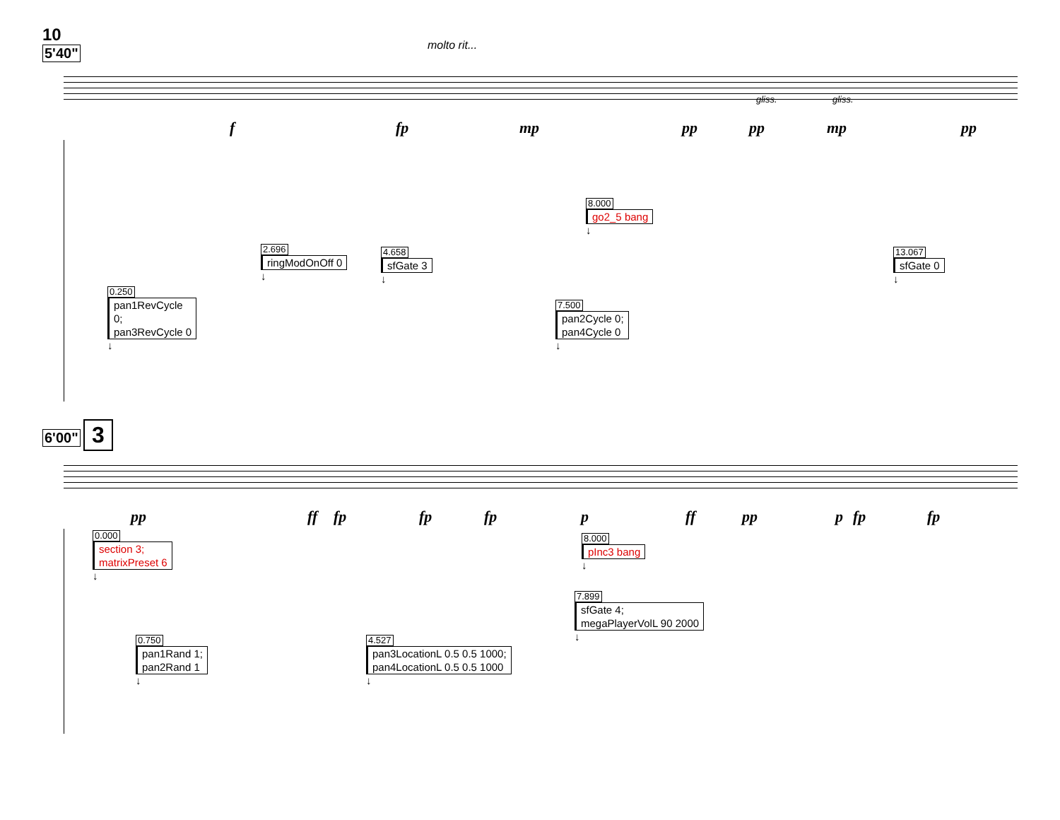10
5'40"
molto rit...
gliss. gliss.
f fp mp pp pp mp pp
8.000
go2_5 bang
↓
2.696
ringModOnOff 0
↓
4.658
sfGate 3
↓
13.067
sfGate 0
↓
0.250
pan1RevCycle
0;
pan3RevCycle 0
↓
7.500
pan2Cycle 0;
pan4Cycle 0
↓
6'00" 3
pp ff fp fp fp p ff pp p fp fp
0.000
section 3;
matrixPreset 6
↓
8.000
pInc3 bang
↓
7.899
sfGate 4;
megaPlayerVolL 90 2000
↓
0.750
pan1Rand 1;
pan2Rand 1
↓
4.527
pan3LocationL 0.5 0.5 1000;
pan4LocationL 0.5 0.5 1000
↓